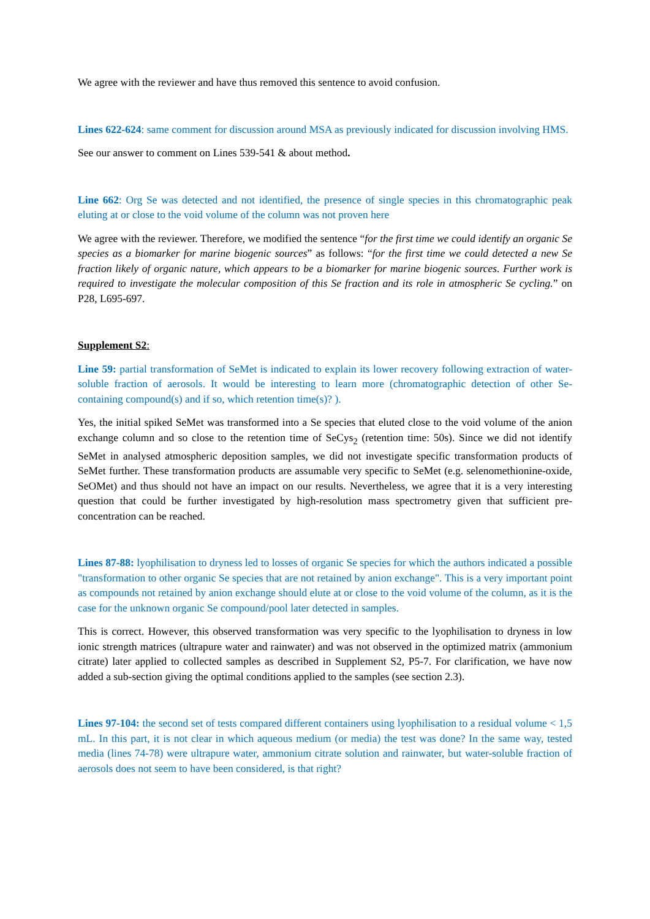We agree with the reviewer and have thus removed this sentence to avoid confusion.
Lines 622-624: same comment for discussion around MSA as previously indicated for discussion involving HMS.
See our answer to comment on Lines 539-541 & about method.
Line 662: Org Se was detected and not identified, the presence of single species in this chromatographic peak eluting at or close to the void volume of the column was not proven here
We agree with the reviewer. Therefore, we modified the sentence “for the first time we could identify an organic Se species as a biomarker for marine biogenic sources” as follows: “for the first time we could detected a new Se fraction likely of organic nature, which appears to be a biomarker for marine biogenic sources. Further work is required to investigate the molecular composition of this Se fraction and its role in atmospheric Se cycling.” on P28, L695-697.
Supplement S2:
Line 59: partial transformation of SeMet is indicated to explain its lower recovery following extraction of water-soluble fraction of aerosols. It would be interesting to learn more (chromatographic detection of other Se-containing compound(s) and if so, which retention time(s)? ).
Yes, the initial spiked SeMet was transformed into a Se species that eluted close to the void volume of the anion exchange column and so close to the retention time of SeCys<sub>2</sub> (retention time: 50s). Since we did not identify SeMet in analysed atmospheric deposition samples, we did not investigate specific transformation products of SeMet further. These transformation products are assumable very specific to SeMet (e.g. selenomethionine-oxide, SeOMet) and thus should not have an impact on our results. Nevertheless, we agree that it is a very interesting question that could be further investigated by high-resolution mass spectrometry given that sufficient pre-concentration can be reached.
Lines 87-88: lyophilisation to dryness led to losses of organic Se species for which the authors indicated a possible "transformation to other organic Se species that are not retained by anion exchange". This is a very important point as compounds not retained by anion exchange should elute at or close to the void volume of the column, as it is the case for the unknown organic Se compound/pool later detected in samples.
This is correct. However, this observed transformation was very specific to the lyophilisation to dryness in low ionic strength matrices (ultrapure water and rainwater) and was not observed in the optimized matrix (ammonium citrate) later applied to collected samples as described in Supplement S2, P5-7. For clarification, we have now added a sub-section giving the optimal conditions applied to the samples (see section 2.3).
Lines 97-104: the second set of tests compared different containers using lyophilisation to a residual volume < 1,5 mL. In this part, it is not clear in which aqueous medium (or media) the test was done? In the same way, tested media (lines 74-78) were ultrapure water, ammonium citrate solution and rainwater, but water-soluble fraction of aerosols does not seem to have been considered, is that right?